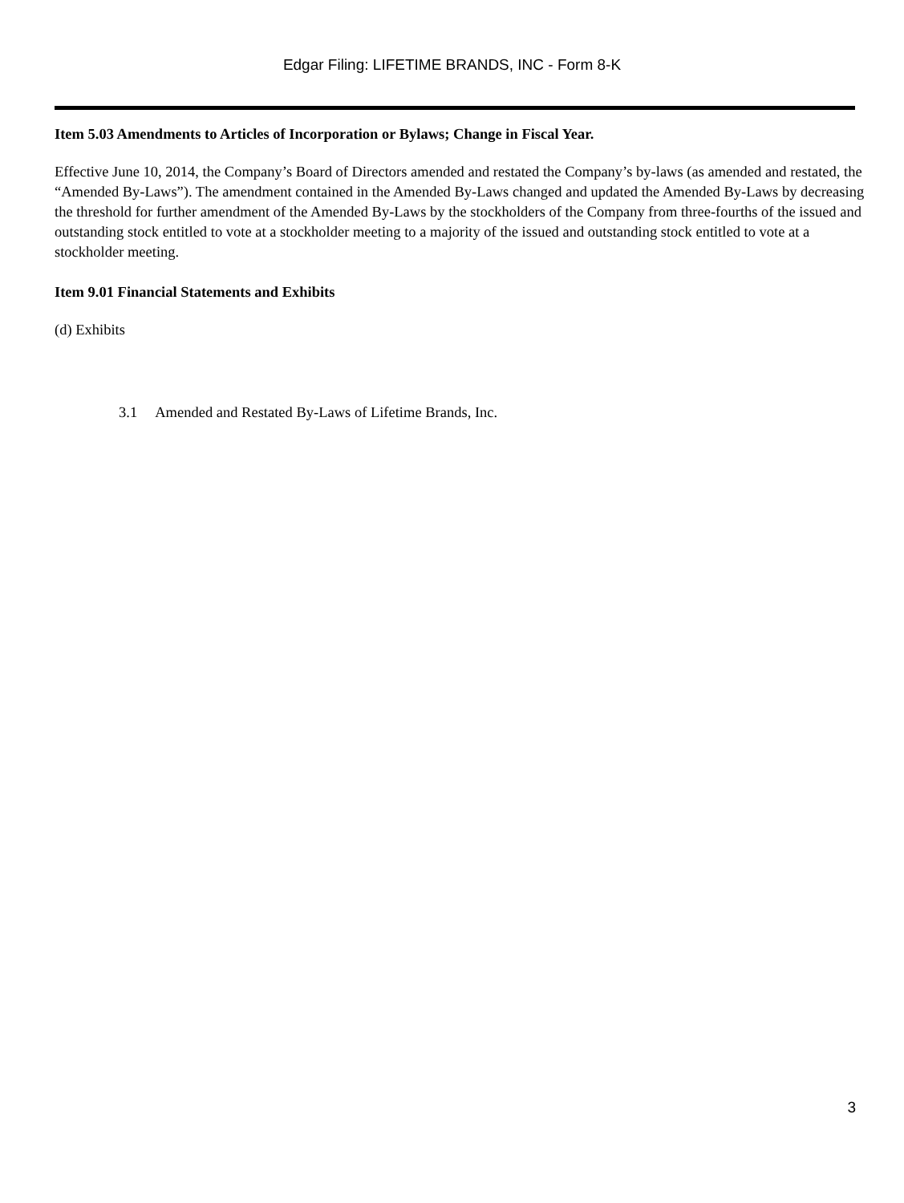Edgar Filing: LIFETIME BRANDS, INC - Form 8-K
Item 5.03 Amendments to Articles of Incorporation or Bylaws; Change in Fiscal Year.
Effective June 10, 2014, the Company’s Board of Directors amended and restated the Company’s by-laws (as amended and restated, the “Amended By-Laws”). The amendment contained in the Amended By-Laws changed and updated the Amended By-Laws by decreasing the threshold for further amendment of the Amended By-Laws by the stockholders of the Company from three-fourths of the issued and outstanding stock entitled to vote at a stockholder meeting to a majority of the issued and outstanding stock entitled to vote at a stockholder meeting.
Item 9.01 Financial Statements and Exhibits
(d) Exhibits
3.1 Amended and Restated By-Laws of Lifetime Brands, Inc.
3